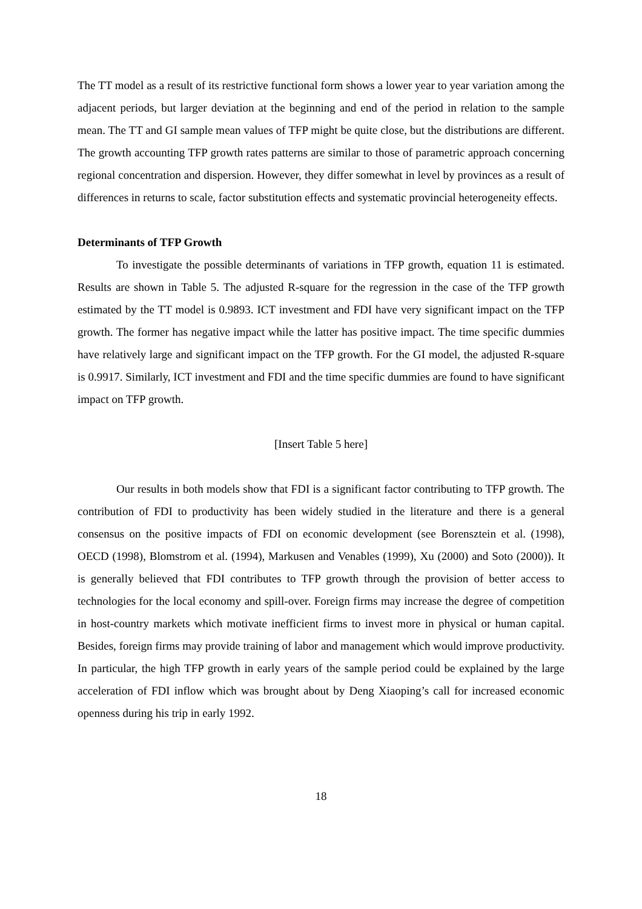The TT model as a result of its restrictive functional form shows a lower year to year variation among the adjacent periods, but larger deviation at the beginning and end of the period in relation to the sample mean. The TT and GI sample mean values of TFP might be quite close, but the distributions are different. The growth accounting TFP growth rates patterns are similar to those of parametric approach concerning regional concentration and dispersion. However, they differ somewhat in level by provinces as a result of differences in returns to scale, factor substitution effects and systematic provincial heterogeneity effects.
Determinants of TFP Growth
To investigate the possible determinants of variations in TFP growth, equation 11 is estimated. Results are shown in Table 5. The adjusted R-square for the regression in the case of the TFP growth estimated by the TT model is 0.9893. ICT investment and FDI have very significant impact on the TFP growth. The former has negative impact while the latter has positive impact. The time specific dummies have relatively large and significant impact on the TFP growth. For the GI model, the adjusted R-square is 0.9917. Similarly, ICT investment and FDI and the time specific dummies are found to have significant impact on TFP growth.
[Insert Table 5 here]
Our results in both models show that FDI is a significant factor contributing to TFP growth. The contribution of FDI to productivity has been widely studied in the literature and there is a general consensus on the positive impacts of FDI on economic development (see Borensztein et al. (1998), OECD (1998), Blomstrom et al. (1994), Markusen and Venables (1999), Xu (2000) and Soto (2000)). It is generally believed that FDI contributes to TFP growth through the provision of better access to technologies for the local economy and spill-over. Foreign firms may increase the degree of competition in host-country markets which motivate inefficient firms to invest more in physical or human capital. Besides, foreign firms may provide training of labor and management which would improve productivity. In particular, the high TFP growth in early years of the sample period could be explained by the large acceleration of FDI inflow which was brought about by Deng Xiaoping’s call for increased economic openness during his trip in early 1992.
18